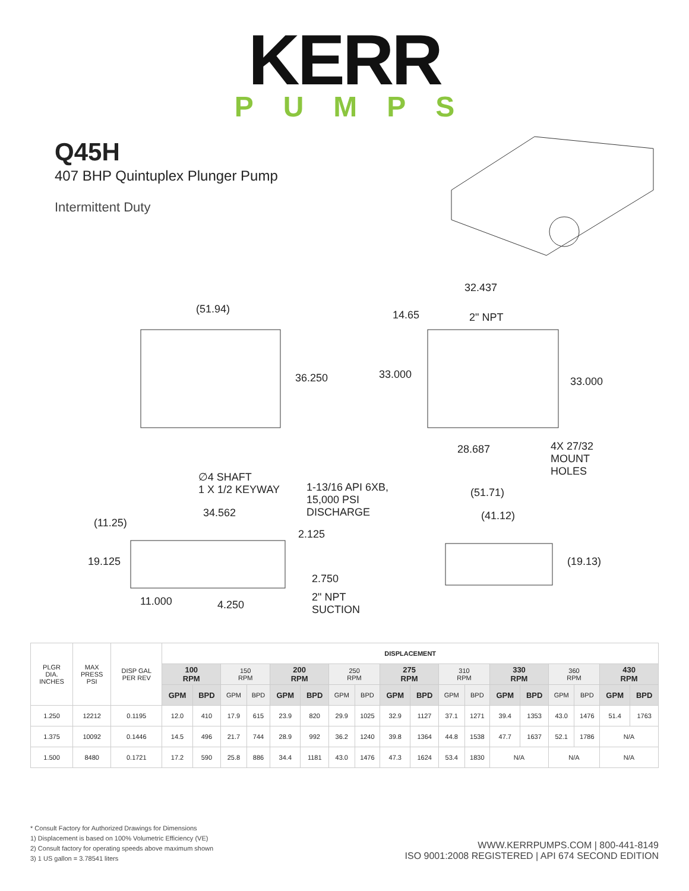KERR
PUMPS
Q45H
407 BHP Quintuplex Plunger Pump
Intermittent Duty
(51.94)
36.250
32.437
14.65 2" NPT
33.000
33.000
28.687
4X 27/32
MOUNT
HOLES
∅4 SHAFT
1 X 1/2 KEYWAY
1-13/16 API 6XB,
15,000 PSI
DISCHARGE
(51.71)
(41.12)
34.562
(11.25)
2.125
19.125 (19.13)
2.750
11.000 4.250
2" NPT
SUCTION
| PLGR DIA. INCHES | MAX PRESS PSI | DISP GAL PER REV | DISPLACEMENT | | | | | | | | | | | | | | | | | |
| --- | --- | --- | --- | --- | --- | --- | --- | --- | --- | --- | --- | --- | --- | --- | --- | --- | --- | --- | --- | --- |
| | | | 100 RPM | | 150 RPM | | 200 RPM | | 250 RPM | | 275 RPM | | 310 RPM | | 330 RPM | | 360 RPM | | 430 RPM | |
| | | | GPM | BPD | GPM | BPD | GPM | BPD | GPM | BPD | GPM | BPD | GPM | BPD | GPM | BPD | GPM | BPD | GPM | BPD |
| 1.250 | 12212 | 0.1195 | 12.0 | 410 | 17.9 | 615 | 23.9 | 820 | 29.9 | 1025 | 32.9 | 1127 | 37.1 | 1271 | 39.4 | 1353 | 43.0 | 1476 | 51.4 | 1763 |
| 1.375 | 10092 | 0.1446 | 14.5 | 496 | 21.7 | 744 | 28.9 | 992 | 36.2 | 1240 | 39.8 | 1364 | 44.8 | 1538 | 47.7 | 1637 | 52.1 | 1786 | N/A | |
| 1.500 | 8480 | 0.1721 | 17.2 | 590 | 25.8 | 886 | 34.4 | 1181 | 43.0 | 1476 | 47.3 | 1624 | 53.4 | 1830 | N/A | | N/A | | N/A | |
* Consult Factory for Authorized Drawings for Dimensions
1) Displacement is based on 100% Volumetric Efficiency (VE)
2) Consult factory for operating speeds above maximum shown
3) 1 US gallon = 3.78541 liters
WWW.KERRPUMPS.COM | 800-441-8149
ISO 9001:2008 REGISTERED | API 674 SECOND EDITION